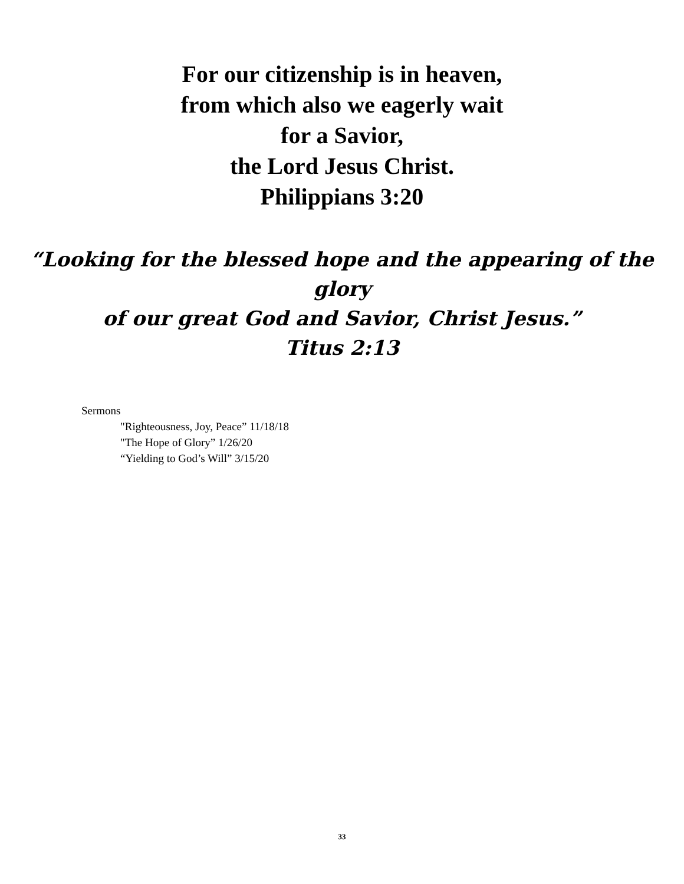For our citizenship is in heaven,
from which also we eagerly wait
for a Savior,
the Lord Jesus Christ.
Philippians 3:20
“Looking for the blessed hope and the appearing of the glory
of our great God and Savior, Christ Jesus.”
Titus 2:13
Sermons
"Righteousness, Joy, Peace” 11/18/18
"The Hope of Glory” 1/26/20
“Yielding to God’s Will” 3/15/20
33